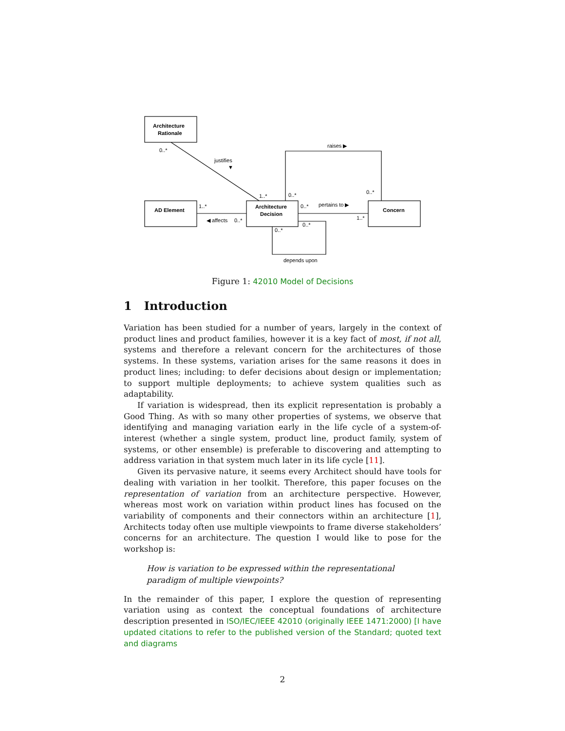Architecture
Rationale
AD Element
Architecture
Decision
Concern
0..*
justifies
▼
1..*
0..*
raises ▶
0..*
1..*
◀ affects
0..*
0..*
pertains to ▶
1..*
0..*
0..*
depends upon
Figure 1: 42010 Model of Decisions
1 Introduction
Variation has been studied for a number of years, largely in the context of product lines and product families, however it is a key fact of most, if not all, systems and therefore a relevant concern for the architectures of those systems. In these systems, variation arises for the same reasons it does in product lines; including: to defer decisions about design or implementation; to support multiple deployments; to achieve system qualities such as adaptability.
If variation is widespread, then its explicit representation is probably a Good Thing. As with so many other properties of systems, we observe that identifying and managing variation early in the life cycle of a system-of-interest (whether a single system, product line, product family, system of systems, or other ensemble) is preferable to discovering and attempting to address variation in that system much later in its life cycle [11].
Given its pervasive nature, it seems every Architect should have tools for dealing with variation in her toolkit. Therefore, this paper focuses on the representation of variation from an architecture perspective. However, whereas most work on variation within product lines has focused on the variability of components and their connectors within an architecture [1], Architects today often use multiple viewpoints to frame diverse stakeholders’ concerns for an architecture. The question I would like to pose for the workshop is:
How is variation to be expressed within the representational paradigm of multiple viewpoints?
In the remainder of this paper, I explore the question of representing variation using as context the conceptual foundations of architecture description presented in ISO/IEC/IEEE 42010 (originally IEEE 1471:2000) [I have updated citations to refer to the published version of the Standard; quoted text and diagrams
2